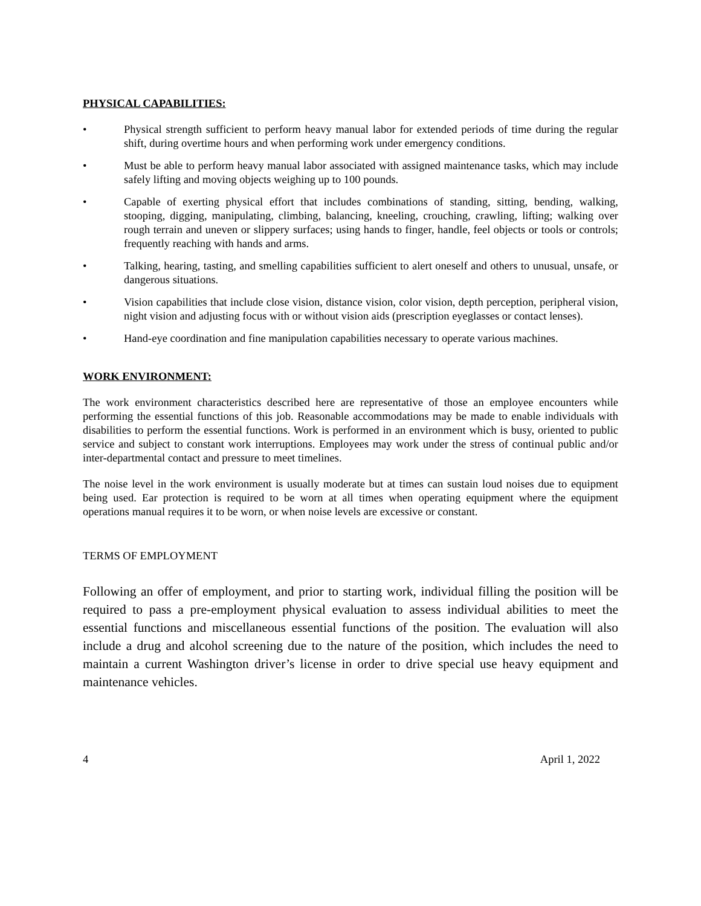PHYSICAL CAPABILITIES:
• Physical strength sufficient to perform heavy manual labor for extended periods of time during the regular shift, during overtime hours and when performing work under emergency conditions.
• Must be able to perform heavy manual labor associated with assigned maintenance tasks, which may include safely lifting and moving objects weighing up to 100 pounds.
• Capable of exerting physical effort that includes combinations of standing, sitting, bending, walking, stooping, digging, manipulating, climbing, balancing, kneeling, crouching, crawling, lifting; walking over rough terrain and uneven or slippery surfaces; using hands to finger, handle, feel objects or tools or controls; frequently reaching with hands and arms.
• Talking, hearing, tasting, and smelling capabilities sufficient to alert oneself and others to unusual, unsafe, or dangerous situations.
• Vision capabilities that include close vision, distance vision, color vision, depth perception, peripheral vision, night vision and adjusting focus with or without vision aids (prescription eyeglasses or contact lenses).
• Hand-eye coordination and fine manipulation capabilities necessary to operate various machines.
WORK ENVIRONMENT:
The work environment characteristics described here are representative of those an employee encounters while performing the essential functions of this job. Reasonable accommodations may be made to enable individuals with disabilities to perform the essential functions. Work is performed in an environment which is busy, oriented to public service and subject to constant work interruptions. Employees may work under the stress of continual public and/or inter-departmental contact and pressure to meet timelines.
The noise level in the work environment is usually moderate but at times can sustain loud noises due to equipment being used. Ear protection is required to be worn at all times when operating equipment where the equipment operations manual requires it to be worn, or when noise levels are excessive or constant.
TERMS OF EMPLOYMENT
Following an offer of employment, and prior to starting work, individual filling the position will be required to pass a pre-employment physical evaluation to assess individual abilities to meet the essential functions and miscellaneous essential functions of the position. The evaluation will also include a drug and alcohol screening due to the nature of the position, which includes the need to maintain a current Washington driver’s license in order to drive special use heavy equipment and maintenance vehicles.
4 April 1, 2022